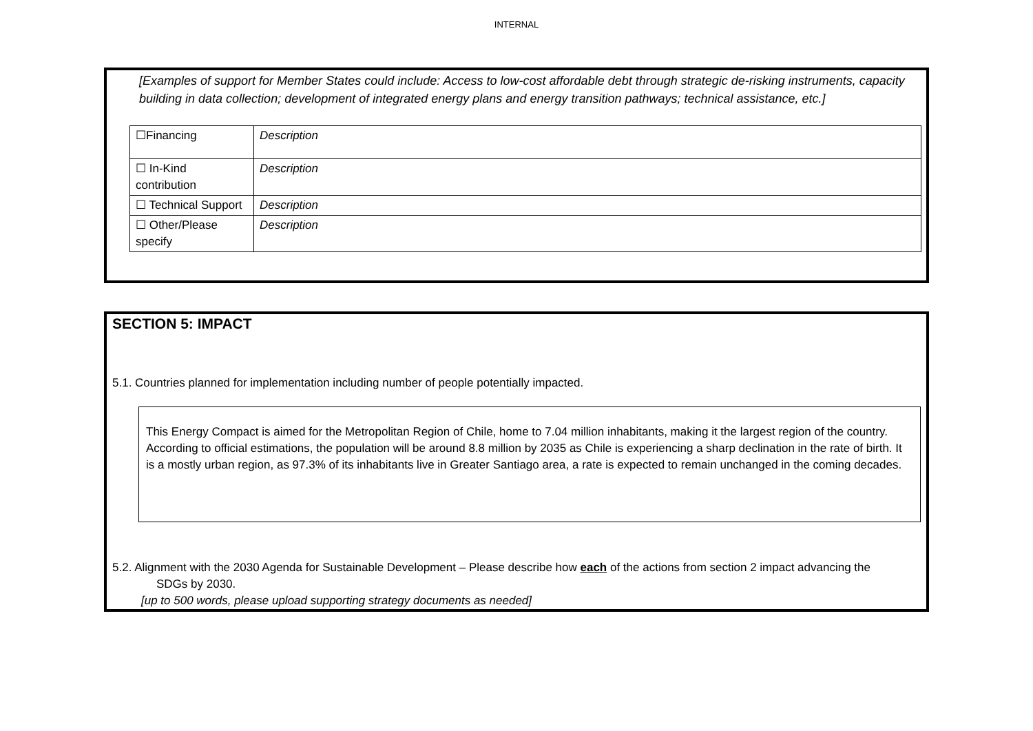INTERNAL
[Examples of support for Member States could include: Access to low-cost affordable debt through strategic de-risking instruments, capacity building in data collection; development of integrated energy plans and energy transition pathways; technical assistance, etc.]
| ☐Financing | Description |
| ☐ In-Kind contribution | Description |
| ☐ Technical Support | Description |
| ☐ Other/Please specify | Description |
SECTION 5: IMPACT
5.1. Countries planned for implementation including number of people potentially impacted.
This Energy Compact is aimed for the Metropolitan Region of Chile, home to 7.04 million inhabitants, making it the largest region of the country. According to official estimations, the population will be around 8.8 million by 2035 as Chile is experiencing a sharp declination in the rate of birth. It is a mostly urban region, as 97.3% of its inhabitants live in Greater Santiago area, a rate is expected to remain unchanged in the coming decades.
5.2. Alignment with the 2030 Agenda for Sustainable Development – Please describe how each of the actions from section 2 impact advancing the
SDGs by 2030.
[up to 500 words, please upload supporting strategy documents as needed]